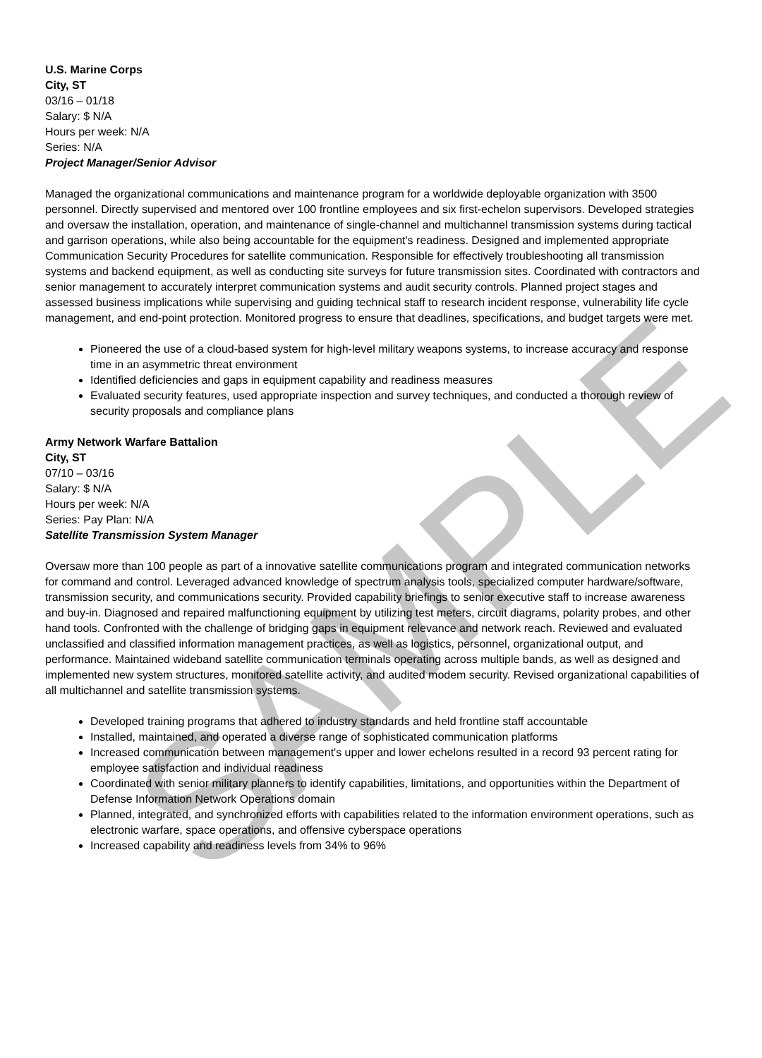U.S. Marine Corps
City, ST
03/16 – 01/18
Salary: $ N/A
Hours per week: N/A
Series: N/A
Project Manager/Senior Advisor
Managed the organizational communications and maintenance program for a worldwide deployable organization with 3500 personnel. Directly supervised and mentored over 100 frontline employees and six first-echelon supervisors. Developed strategies and oversaw the installation, operation, and maintenance of single-channel and multichannel transmission systems during tactical and garrison operations, while also being accountable for the equipment's readiness. Designed and implemented appropriate Communication Security Procedures for satellite communication. Responsible for effectively troubleshooting all transmission systems and backend equipment, as well as conducting site surveys for future transmission sites. Coordinated with contractors and senior management to accurately interpret communication systems and audit security controls. Planned project stages and assessed business implications while supervising and guiding technical staff to research incident response, vulnerability life cycle management, and end-point protection. Monitored progress to ensure that deadlines, specifications, and budget targets were met.
Pioneered the use of a cloud-based system for high-level military weapons systems, to increase accuracy and response time in an asymmetric threat environment
Identified deficiencies and gaps in equipment capability and readiness measures
Evaluated security features, used appropriate inspection and survey techniques, and conducted a thorough review of security proposals and compliance plans
Army Network Warfare Battalion
City, ST
07/10 – 03/16
Salary: $ N/A
Hours per week: N/A
Series: Pay Plan: N/A
Satellite Transmission System Manager
Oversaw more than 100 people as part of a innovative satellite communications program and integrated communication networks for command and control. Leveraged advanced knowledge of spectrum analysis tools, specialized computer hardware/software, transmission security, and communications security. Provided capability briefings to senior executive staff to increase awareness and buy-in. Diagnosed and repaired malfunctioning equipment by utilizing test meters, circuit diagrams, polarity probes, and other hand tools. Confronted with the challenge of bridging gaps in equipment relevance and network reach. Reviewed and evaluated unclassified and classified information management practices, as well as logistics, personnel, organizational output, and performance. Maintained wideband satellite communication terminals operating across multiple bands, as well as designed and implemented new system structures, monitored satellite activity, and audited modem security. Revised organizational capabilities of all multichannel and satellite transmission systems.
Developed training programs that adhered to industry standards and held frontline staff accountable
Installed, maintained, and operated a diverse range of sophisticated communication platforms
Increased communication between management's upper and lower echelons resulted in a record 93 percent rating for employee satisfaction and individual readiness
Coordinated with senior military planners to identify capabilities, limitations, and opportunities within the Department of Defense Information Network Operations domain
Planned, integrated, and synchronized efforts with capabilities related to the information environment operations, such as electronic warfare, space operations, and offensive cyberspace operations
Increased capability and readiness levels from 34% to 96%
SAMPLE